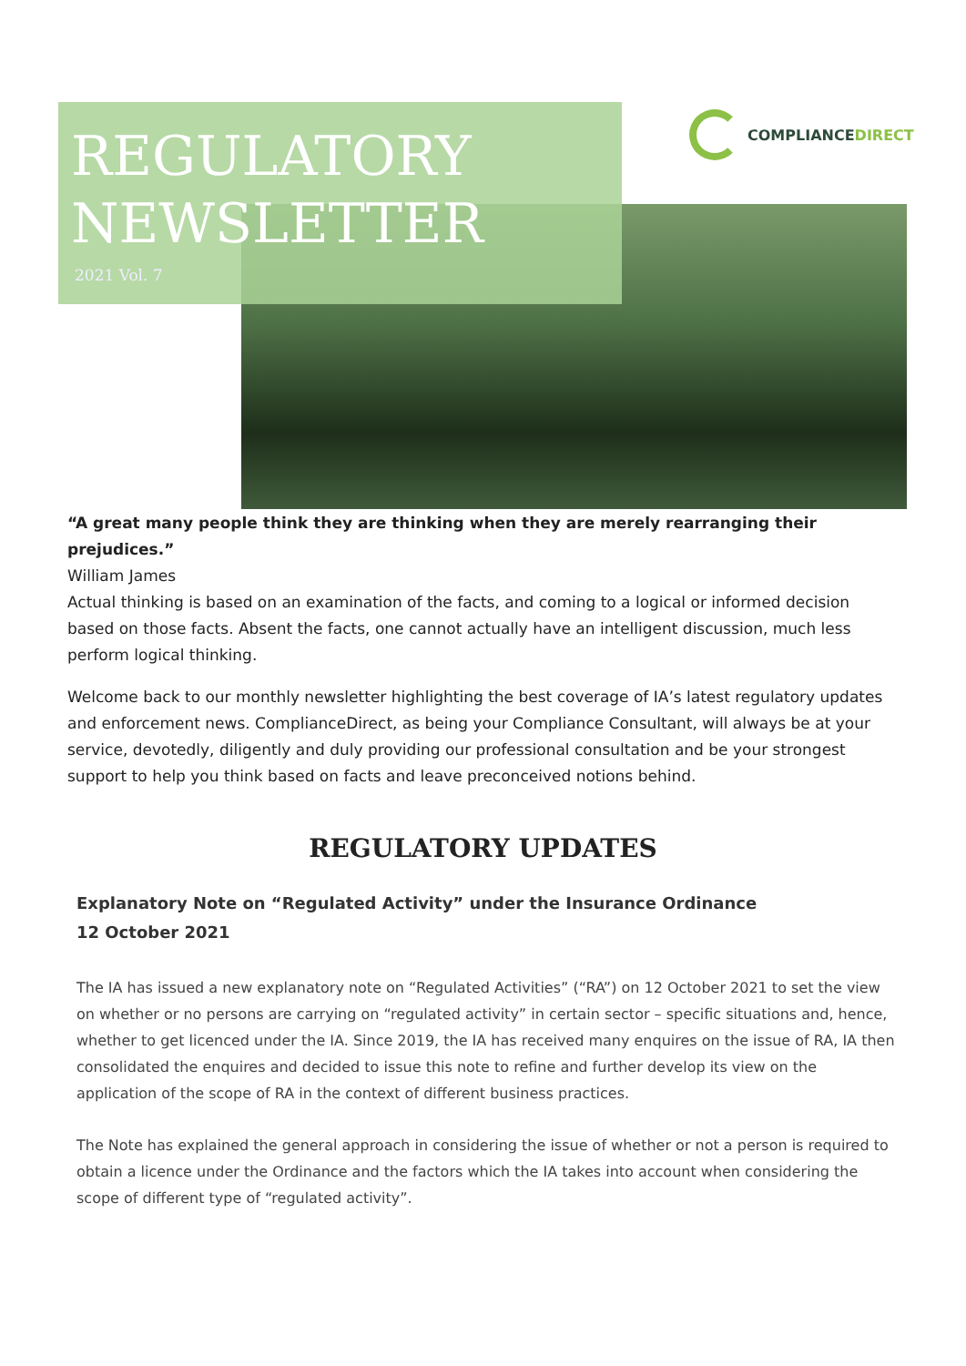REGULATORY
NEWSLETTER
2021 Vol. 7
COMPLIANCE DIRECT
“A great many people think they are thinking when they are merely rearranging their prejudices.”
William James
Actual thinking is based on an examination of the facts, and coming to a logical or informed decision based on those facts. Absent the facts, one cannot actually have an intelligent discussion, much less perform logical thinking.
Welcome back to our monthly newsletter highlighting the best coverage of IA’s latest regulatory updates and enforcement news. ComplianceDirect, as being your Compliance Consultant, will always be at your service, devotedly, diligently and duly providing our professional consultation and be your strongest support to help you think based on facts and leave preconceived notions behind.
REGULATORY UPDATES
Explanatory Note on “Regulated Activity” under the Insurance Ordinance
12 October 2021
The IA has issued a new explanatory note on “Regulated Activities” (“RA”) on 12 October 2021 to set the view on whether or no persons are carrying on “regulated activity” in certain sector – specific situations and, hence, whether to get licenced under the IA. Since 2019, the IA has received many enquires on the issue of RA, IA then consolidated the enquires and decided to issue this note to refine and further develop its view on the application of the scope of RA in the context of different business practices.
The Note has explained the general approach in considering the issue of whether or not a person is required to obtain a licence under the Ordinance and the factors which the IA takes into account when considering the scope of different type of “regulated activity”.